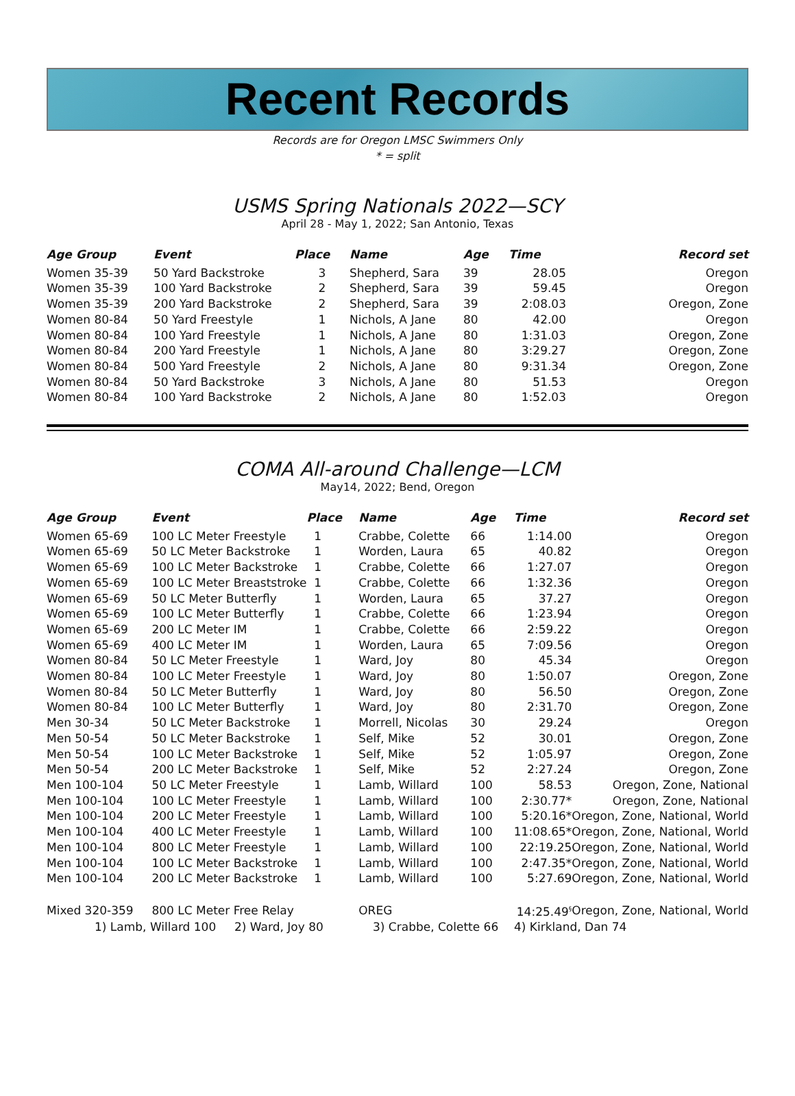Recent Records
Records are for Oregon LMSC Swimmers Only
* = split
USMS Spring Nationals 2022—SCY
April 28 - May 1, 2022; San Antonio, Texas
| Age Group | Event | Place | Name | Age | Time | Record set |
| --- | --- | --- | --- | --- | --- | --- |
| Women 35-39 | 50 Yard Backstroke | 3 | Shepherd, Sara | 39 | 28.05 | Oregon |
| Women 35-39 | 100 Yard Backstroke | 2 | Shepherd, Sara | 39 | 59.45 | Oregon |
| Women 35-39 | 200 Yard Backstroke | 2 | Shepherd, Sara | 39 | 2:08.03 | Oregon, Zone |
| Women 80-84 | 50 Yard Freestyle | 1 | Nichols, A Jane | 80 | 42.00 | Oregon |
| Women 80-84 | 100 Yard Freestyle | 1 | Nichols, A Jane | 80 | 1:31.03 | Oregon, Zone |
| Women 80-84 | 200 Yard Freestyle | 1 | Nichols, A Jane | 80 | 3:29.27 | Oregon, Zone |
| Women 80-84 | 500 Yard Freestyle | 2 | Nichols, A Jane | 80 | 9:31.34 | Oregon, Zone |
| Women 80-84 | 50 Yard Backstroke | 3 | Nichols, A Jane | 80 | 51.53 | Oregon |
| Women 80-84 | 100 Yard Backstroke | 2 | Nichols, A Jane | 80 | 1:52.03 | Oregon |
COMA All-around Challenge—LCM
May14, 2022; Bend, Oregon
| Age Group | Event | Place | Name | Age | Time | Record set |
| --- | --- | --- | --- | --- | --- | --- |
| Women 65-69 | 100 LC Meter Freestyle | 1 | Crabbe, Colette | 66 | 1:14.00 | Oregon |
| Women 65-69 | 50 LC Meter Backstroke | 1 | Worden, Laura | 65 | 40.82 | Oregon |
| Women 65-69 | 100 LC Meter Backstroke | 1 | Crabbe, Colette | 66 | 1:27.07 | Oregon |
| Women 65-69 | 100 LC Meter Breaststroke | 1 | Crabbe, Colette | 66 | 1:32.36 | Oregon |
| Women 65-69 | 50 LC Meter Butterfly | 1 | Worden, Laura | 65 | 37.27 | Oregon |
| Women 65-69 | 100 LC Meter Butterfly | 1 | Crabbe, Colette | 66 | 1:23.94 | Oregon |
| Women 65-69 | 200 LC Meter IM | 1 | Crabbe, Colette | 66 | 2:59.22 | Oregon |
| Women 65-69 | 400 LC Meter IM | 1 | Worden, Laura | 65 | 7:09.56 | Oregon |
| Women 80-84 | 50 LC Meter Freestyle | 1 | Ward, Joy | 80 | 45.34 | Oregon |
| Women 80-84 | 100 LC Meter Freestyle | 1 | Ward, Joy | 80 | 1:50.07 | Oregon, Zone |
| Women 80-84 | 50 LC Meter Butterfly | 1 | Ward, Joy | 80 | 56.50 | Oregon, Zone |
| Women 80-84 | 100 LC Meter Butterfly | 1 | Ward, Joy | 80 | 2:31.70 | Oregon, Zone |
| Men 30-34 | 50 LC Meter Backstroke | 1 | Morrell, Nicolas | 30 | 29.24 | Oregon |
| Men 50-54 | 50 LC Meter Backstroke | 1 | Self, Mike | 52 | 30.01 | Oregon, Zone |
| Men 50-54 | 100 LC Meter Backstroke | 1 | Self, Mike | 52 | 1:05.97 | Oregon, Zone |
| Men 50-54 | 200 LC Meter Backstroke | 1 | Self, Mike | 52 | 2:27.24 | Oregon, Zone |
| Men 100-104 | 50 LC Meter Freestyle | 1 | Lamb, Willard | 100 | 58.53 | Oregon, Zone, National |
| Men 100-104 | 100 LC Meter Freestyle | 1 | Lamb, Willard | 100 | 2:30.77* | Oregon, Zone, National |
| Men 100-104 | 200 LC Meter Freestyle | 1 | Lamb, Willard | 100 | 5:20.16* | Oregon, Zone, National, World |
| Men 100-104 | 400 LC Meter Freestyle | 1 | Lamb, Willard | 100 | 11:08.65* | Oregon, Zone, National, World |
| Men 100-104 | 800 LC Meter Freestyle | 1 | Lamb, Willard | 100 | 22:19.25 | Oregon, Zone, National, World |
| Men 100-104 | 100 LC Meter Backstroke | 1 | Lamb, Willard | 100 | 2:47.35* | Oregon, Zone, National, World |
| Men 100-104 | 200 LC Meter Backstroke | 1 | Lamb, Willard | 100 | 5:27.69 | Oregon, Zone, National, World |
| Mixed 320-359 | 800 LC Meter Free Relay | | OREG | | 14:25.49<sup>§</sup> | Oregon, Zone, National, World |
1) Lamb, Willard 100 2) Ward, Joy 80 3) Crabbe, Colette 66 4) Kirkland, Dan 74